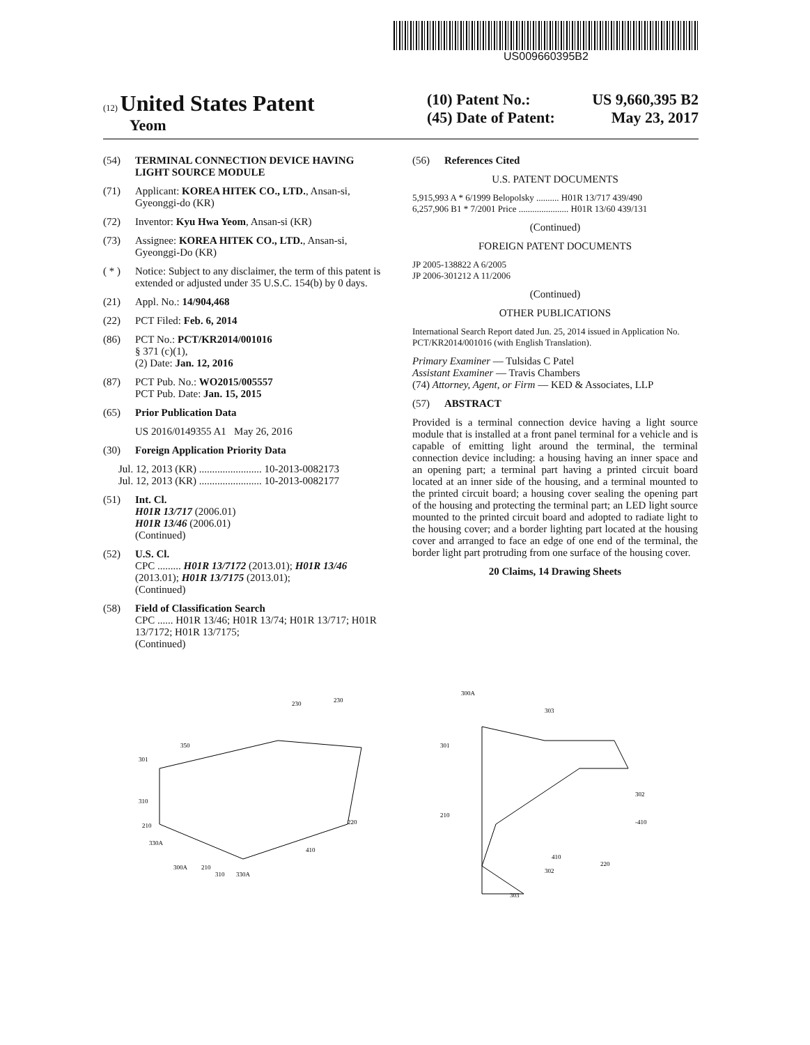US009660395B2
(12) United States Patent
Yeom
(10) Patent No.: US 9,660,395 B2
(45) Date of Patent: May 23, 2017
(54) TERMINAL CONNECTION DEVICE HAVING LIGHT SOURCE MODULE
(71) Applicant: KOREA HITEK CO., LTD., Ansan-si, Gyeonggi-do (KR)
(72) Inventor: Kyu Hwa Yeom, Ansan-si (KR)
(73) Assignee: KOREA HITEK CO., LTD., Ansan-si, Gyeonggi-Do (KR)
( * ) Notice: Subject to any disclaimer, the term of this patent is extended or adjusted under 35 U.S.C. 154(b) by 0 days.
(21) Appl. No.: 14/904,468
(22) PCT Filed: Feb. 6, 2014
(86) PCT No.: PCT/KR2014/001016
§ 371 (c)(1),
(2) Date: Jan. 12, 2016
(87) PCT Pub. No.: WO2015/005557
PCT Pub. Date: Jan. 15, 2015
(65) Prior Publication Data
US 2016/0149355 A1 May 26, 2016
(30) Foreign Application Priority Data
Jul. 12, 2013 (KR) ........................ 10-2013-0082173
Jul. 12, 2013 (KR) ........................ 10-2013-0082177
(51) Int. Cl.
H01R 13/717 (2006.01)
H01R 13/46 (2006.01)
(Continued)
(52) U.S. Cl.
CPC ......... H01R 13/7172 (2013.01); H01R 13/46 (2013.01); H01R 13/7175 (2013.01);
(Continued)
(58) Field of Classification Search
CPC ...... H01R 13/46; H01R 13/74; H01R 13/717; H01R 13/7172; H01R 13/7175;
(Continued)
(56) References Cited
U.S. PATENT DOCUMENTS
5,915,993 A * 6/1999 Belopolsky .......... H01R 13/717 439/490
6,257,906 B1 * 7/2001 Price ...................... H01R 13/60 439/131
(Continued)
FOREIGN PATENT DOCUMENTS
JP 2005-138822 A 6/2005
JP 2006-301212 A 11/2006
(Continued)
OTHER PUBLICATIONS
International Search Report dated Jun. 25, 2014 issued in Application No. PCT/KR2014/001016 (with English Translation).
Primary Examiner — Tulsidas C Patel
Assistant Examiner — Travis Chambers
(74) Attorney, Agent, or Firm — KED & Associates, LLP
(57) ABSTRACT
Provided is a terminal connection device having a light source module that is installed at a front panel terminal for a vehicle and is capable of emitting light around the terminal, the terminal connection device including: a housing having an inner space and an opening part; a terminal part having a printed circuit board located at an inner side of the housing, and a terminal mounted to the printed circuit board; a housing cover sealing the opening part of the housing and protecting the terminal part; an LED light source mounted to the printed circuit board and adopted to radiate light to the housing cover; and a border lighting part located at the housing cover and arranged to face an edge of one end of the terminal, the border light part protruding from one surface of the housing cover.
20 Claims, 14 Drawing Sheets
301
350
230
230
310
210
330A
300A
210
310
330A
220
410
300A
303
301
302
-410
210
410
302
220
303